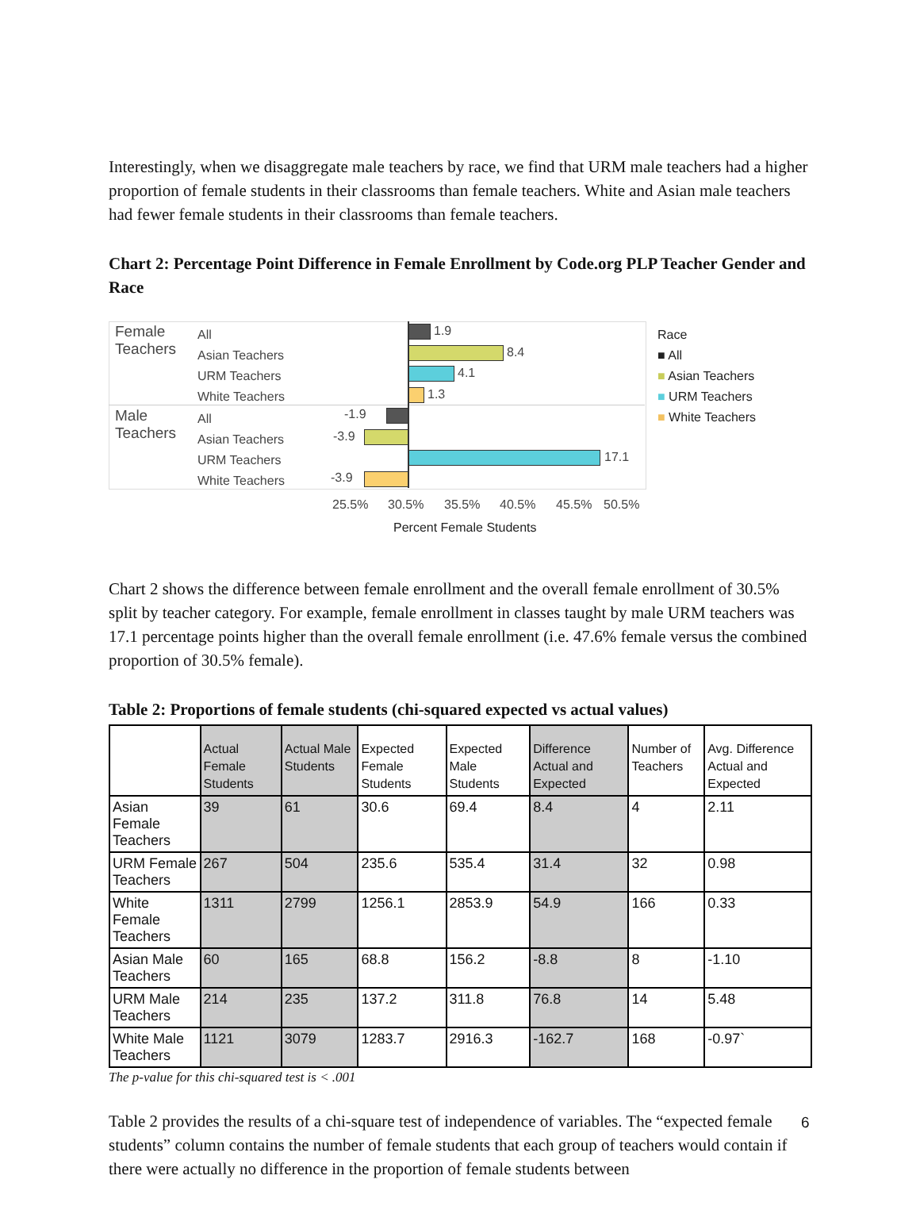Interestingly, when we disaggregate male teachers by race, we find that URM male teachers had a higher proportion of female students in their classrooms than female teachers. White and Asian male teachers had fewer female students in their classrooms than female teachers.
Chart 2: Percentage Point Difference in Female Enrollment by Code.org PLP Teacher Gender and Race
Female
Teachers
Male
Teachers
All
Asian Teachers
URM Teachers
White Teachers
All
Asian Teachers
URM Teachers
White Teachers
1.9
8.4
4.1
1.3
-1.9
-3.9
17.1
-3.9
25.5% 30.5% 35.5% 40.5% 45.5% 50.5%
Percent Female Students
Race
■ All
■ Asian Teachers
■ URM Teachers
■ White Teachers
Chart 2 shows the difference between female enrollment and the overall female enrollment of 30.5% split by teacher category. For example, female enrollment in classes taught by male URM teachers was 17.1 percentage points higher than the overall female enrollment (i.e. 47.6% female versus the combined proportion of 30.5% female).
Table 2: Proportions of female students (chi-squared expected vs actual values)
| | Actual Female Students | Actual Male Students | Expected Female Students | Expected Male Students | Difference Actual and Expected | Number of Teachers | Avg. Difference Actual and Expected |
| --- | --- | --- | --- | --- | --- | --- | --- |
| Asian Female Teachers | 39 | 61 | 30.6 | 69.4 | 8.4 | 4 | 2.11 |
| URM Female Teachers | 267 | 504 | 235.6 | 535.4 | 31.4 | 32 | 0.98 |
| White Female Teachers | 1311 | 2799 | 1256.1 | 2853.9 | 54.9 | 166 | 0.33 |
| Asian Male Teachers | 60 | 165 | 68.8 | 156.2 | -8.8 | 8 | -1.10 |
| URM Male Teachers | 214 | 235 | 137.2 | 311.8 | 76.8 | 14 | 5.48 |
| White Male Teachers | 1121 | 3079 | 1283.7 | 2916.3 | -162.7 | 168 | -0.97` |
The p-value for this chi-squared test is < .001
Table 2 provides the results of a chi-square test of independence of variables. The “expected female students” column contains the number of female students that each group of teachers would contain if there were actually no difference in the proportion of female students between
6